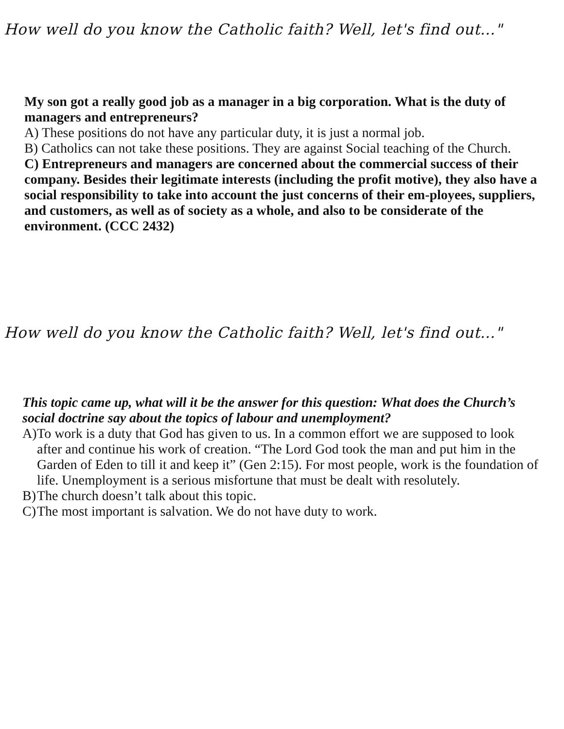How well do you know the Catholic faith? Well, let's find out..."
My son got a really good job as a manager in a big corporation. What is the duty of
managers and entrepreneurs?
A) These positions do not have any particular duty, it is just a normal job.
B) Catholics can not take these positions. They are against Social teaching of the Church.
C) Entrepreneurs and managers are concerned about the commercial success of their company. Besides their legitimate interests (including the profit motive), they also have a social responsibility to take into account the just concerns of their em-ployees, suppliers, and customers, as well as of society as a whole, and also to be considerate of the environment. (CCC 2432)
How well do you know the Catholic faith? Well, let's find out..."
This topic came up, what will it be the answer for this question: What does the Church’s social doctrine say about the topics of labour and unemployment?
A) To work is a duty that God has given to us. In a common effort we are supposed to look after and continue his work of creation. “The Lord God took the man and put him in the Garden of Eden to till it and keep it” (Gen 2:15). For most people, work is the foundation of life. Unemployment is a serious misfortune that must be dealt with resolutely.
B) The church doesn’t talk about this topic.
C) The most important is salvation. We do not have duty to work.